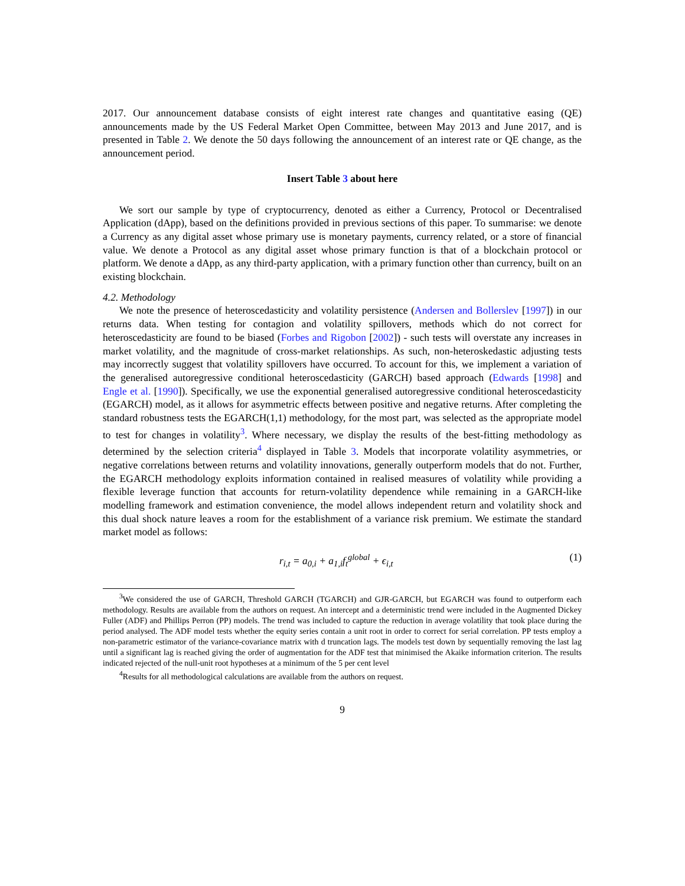2017. Our announcement database consists of eight interest rate changes and quantitative easing (QE) announcements made by the US Federal Market Open Committee, between May 2013 and June 2017, and is presented in Table 2. We denote the 50 days following the announcement of an interest rate or QE change, as the announcement period.
Insert Table 3 about here
We sort our sample by type of cryptocurrency, denoted as either a Currency, Protocol or Decentralised Application (dApp), based on the definitions provided in previous sections of this paper. To summarise: we denote a Currency as any digital asset whose primary use is monetary payments, currency related, or a store of financial value. We denote a Protocol as any digital asset whose primary function is that of a blockchain protocol or platform. We denote a dApp, as any third-party application, with a primary function other than currency, built on an existing blockchain.
4.2. Methodology
We note the presence of heteroscedasticity and volatility persistence (Andersen and Bollerslev [1997]) in our returns data. When testing for contagion and volatility spillovers, methods which do not correct for heteroscedasticity are found to be biased (Forbes and Rigobon [2002]) - such tests will overstate any increases in market volatility, and the magnitude of cross-market relationships. As such, non-heteroskedastic adjusting tests may incorrectly suggest that volatility spillovers have occurred. To account for this, we implement a variation of the generalised autoregressive conditional heteroscedasticity (GARCH) based approach (Edwards [1998] and Engle et al. [1990]). Specifically, we use the exponential generalised autoregressive conditional heteroscedasticity (EGARCH) model, as it allows for asymmetric effects between positive and negative returns. After completing the standard robustness tests the EGARCH(1,1) methodology, for the most part, was selected as the appropriate model to test for changes in volatility<sup>3</sup>. Where necessary, we display the results of the best-fitting methodology as determined by the selection criteria<sup>4</sup> displayed in Table 3. Models that incorporate volatility asymmetries, or negative correlations between returns and volatility innovations, generally outperform models that do not. Further, the EGARCH methodology exploits information contained in realised measures of volatility while providing a flexible leverage function that accounts for return-volatility dependence while remaining in a GARCH-like modelling framework and estimation convenience, the model allows independent return and volatility shock and this dual shock nature leaves a room for the establishment of a variance risk premium. We estimate the standard market model as follows:
r<sub>i,t</sub> = a<sub>0,i</sub> + a<sub>1,i</sub>f<sub>t</sub><sup>global</sup> + ϵ<sub>i,t</sub> (1)
<sup>3</sup> We considered the use of GARCH, Threshold GARCH (TGARCH) and GJR-GARCH, but EGARCH was found to outperform each methodology. Results are available from the authors on request. An intercept and a deterministic trend were included in the Augmented Dickey Fuller (ADF) and Phillips Perron (PP) models. The trend was included to capture the reduction in average volatility that took place during the period analysed. The ADF model tests whether the equity series contain a unit root in order to correct for serial correlation. PP tests employ a non-parametric estimator of the variance-covariance matrix with d truncation lags. The models test down by sequentially removing the last lag until a significant lag is reached giving the order of augmentation for the ADF test that minimised the Akaike information criterion. The results indicated rejected of the null-unit root hypotheses at a minimum of the 5 per cent level
<sup>4</sup> Results for all methodological calculations are available from the authors on request.
9